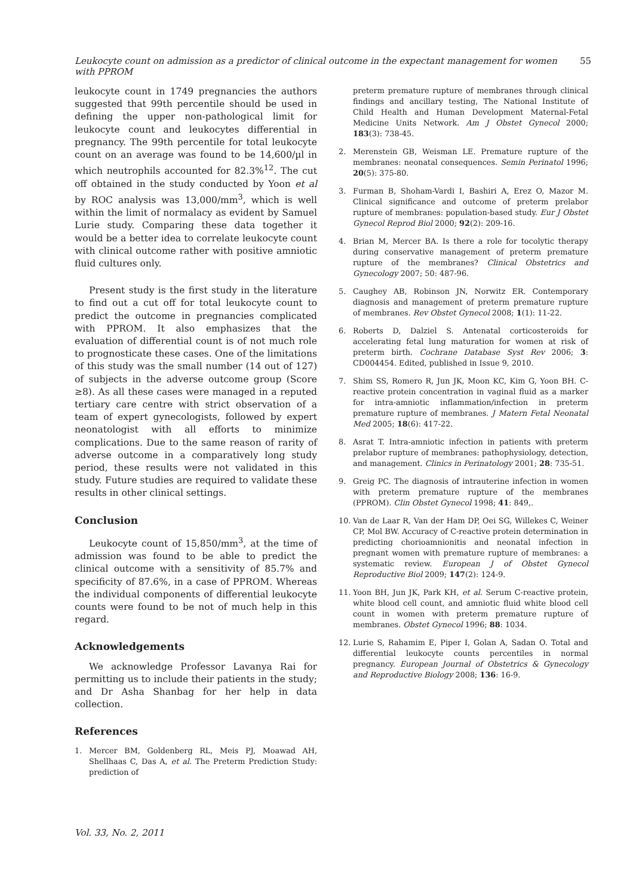Leukocyte count on admission as a predictor of clinical outcome in the expectant management for women with PPROM 55
leukocyte count in 1749 pregnancies the authors suggested that 99th percentile should be used in defining the upper non-pathological limit for leukocyte count and leukocytes differential in pregnancy. The 99th percentile for total leukocyte count on an average was found to be 14,600/µl in which neutrophils accounted for 82.3%<sup>12</sup>. The cut off obtained in the study conducted by Yoon et al by ROC analysis was 13,000/mm<sup>3</sup>, which is well within the limit of normalacy as evident by Samuel Lurie study. Comparing these data together it would be a better idea to correlate leukocyte count with clinical outcome rather with positive amniotic fluid cultures only.
Present study is the first study in the literature to find out a cut off for total leukocyte count to predict the outcome in pregnancies complicated with PPROM. It also emphasizes that the evaluation of differential count is of not much role to prognosticate these cases. One of the limitations of this study was the small number (14 out of 127) of subjects in the adverse outcome group (Score ≥8). As all these cases were managed in a reputed tertiary care centre with strict observation of a team of expert gynecologists, followed by expert neonatologist with all efforts to minimize complications. Due to the same reason of rarity of adverse outcome in a comparatively long study period, these results were not validated in this study. Future studies are required to validate these results in other clinical settings.
Conclusion
Leukocyte count of 15,850/mm<sup>3</sup>, at the time of admission was found to be able to predict the clinical outcome with a sensitivity of 85.7% and specificity of 87.6%, in a case of PPROM. Whereas the individual components of differential leukocyte counts were found to be not of much help in this regard.
Acknowledgements
We acknowledge Professor Lavanya Rai for permitting us to include their patients in the study; and Dr Asha Shanbag for her help in data collection.
References
1. Mercer BM, Goldenberg RL, Meis PJ, Moawad AH, Shellhaas C, Das A, et al. The Preterm Prediction Study: prediction of
preterm premature rupture of membranes through clinical findings and ancillary testing, The National Institute of Child Health and Human Development Maternal-Fetal Medicine Units Network. Am J Obstet Gynecol 2000; 183(3): 738-45.
2. Merenstein GB, Weisman LE. Premature rupture of the membranes: neonatal consequences. Semin Perinatol 1996; 20(5): 375-80.
3. Furman B, Shoham-Vardi I, Bashiri A, Erez O, Mazor M. Clinical significance and outcome of preterm prelabor rupture of membranes: population-based study. Eur J Obstet Gynecol Reprod Biol 2000; 92(2): 209-16.
4. Brian M, Mercer BA. Is there a role for tocolytic therapy during conservative management of preterm premature rupture of the membranes? Clinical Obstetrics and Gynecology 2007; 50: 487-96.
5. Caughey AB, Robinson JN, Norwitz ER. Contemporary diagnosis and management of preterm premature rupture of membranes. Rev Obstet Gynecol 2008; 1(1): 11-22.
6. Roberts D, Dalziel S. Antenatal corticosteroids for accelerating fetal lung maturation for women at risk of preterm birth. Cochrane Database Syst Rev 2006; 3: CD004454. Edited, published in Issue 9, 2010.
7. Shim SS, Romero R, Jun JK, Moon KC, Kim G, Yoon BH. C-reactive protein concentration in vaginal fluid as a marker for intra-amniotic inflammation/infection in preterm premature rupture of membranes. J Matern Fetal Neonatal Med 2005; 18(6): 417-22.
8. Asrat T. Intra-amniotic infection in patients with preterm prelabor rupture of membranes: pathophysiology, detection, and management. Clinics in Perinatology 2001; 28: 735-51.
9. Greig PC. The diagnosis of intrauterine infection in women with preterm premature rupture of the membranes (PPROM). Clin Obstet Gynecol 1998; 41: 849,.
10. Van de Laar R, Van der Ham DP, Oei SG, Willekes C, Weiner CP, Mol BW. Accuracy of C-reactive protein determination in predicting chorioamnionitis and neonatal infection in pregnant women with premature rupture of membranes: a systematic review. European J of Obstet Gynecol Reproductive Biol 2009; 147(2): 124-9.
11. Yoon BH, Jun JK, Park KH, et al. Serum C-reactive protein, white blood cell count, and amniotic fluid white blood cell count in women with preterm premature rupture of membranes. Obstet Gynecol 1996; 88: 1034.
12. Lurie S, Rahamim E, Piper I, Golan A, Sadan O. Total and differential leukocyte counts percentiles in normal pregnancy. European Journal of Obstetrics & Gynecology and Reproductive Biology 2008; 136: 16-9.
Vol. 33, No. 2, 2011